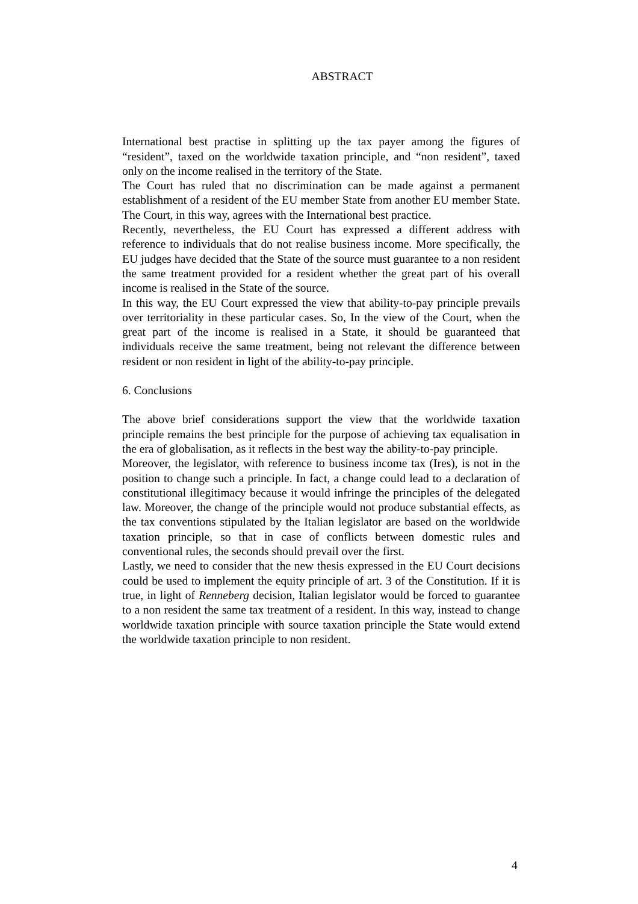ABSTRACT
International best practise in splitting up the tax payer among the figures of “resident”, taxed on the worldwide taxation principle, and “non resident”, taxed only on the income realised in the territory of the State.
The Court has ruled that no discrimination can be made against a permanent establishment of a resident of the EU member State from another EU member State. The Court, in this way, agrees with the International best practice.
Recently, nevertheless, the EU Court has expressed a different address with reference to individuals that do not realise business income. More specifically, the EU judges have decided that the State of the source must guarantee to a non resident the same treatment provided for a resident whether the great part of his overall income is realised in the State of the source.
In this way, the EU Court expressed the view that ability-to-pay principle prevails over territoriality in these particular cases. So, In the view of the Court, when the great part of the income is realised in a State, it should be guaranteed that individuals receive the same treatment, being not relevant the difference between resident or non resident in light of the ability-to-pay principle.
6. Conclusions
The above brief considerations support the view that the worldwide taxation principle remains the best principle for the purpose of achieving tax equalisation in the era of globalisation, as it reflects in the best way the ability-to-pay principle.
Moreover, the legislator, with reference to business income tax (Ires), is not in the position to change such a principle. In fact, a change could lead to a declaration of constitutional illegitimacy because it would infringe the principles of the delegated law. Moreover, the change of the principle would not produce substantial effects, as the tax conventions stipulated by the Italian legislator are based on the worldwide taxation principle, so that in case of conflicts between domestic rules and conventional rules, the seconds should prevail over the first.
Lastly, we need to consider that the new thesis expressed in the EU Court decisions could be used to implement the equity principle of art. 3 of the Constitution. If it is true, in light of Renneberg decision, Italian legislator would be forced to guarantee to a non resident the same tax treatment of a resident. In this way, instead to change worldwide taxation principle with source taxation principle the State would extend the worldwide taxation principle to non resident.
4